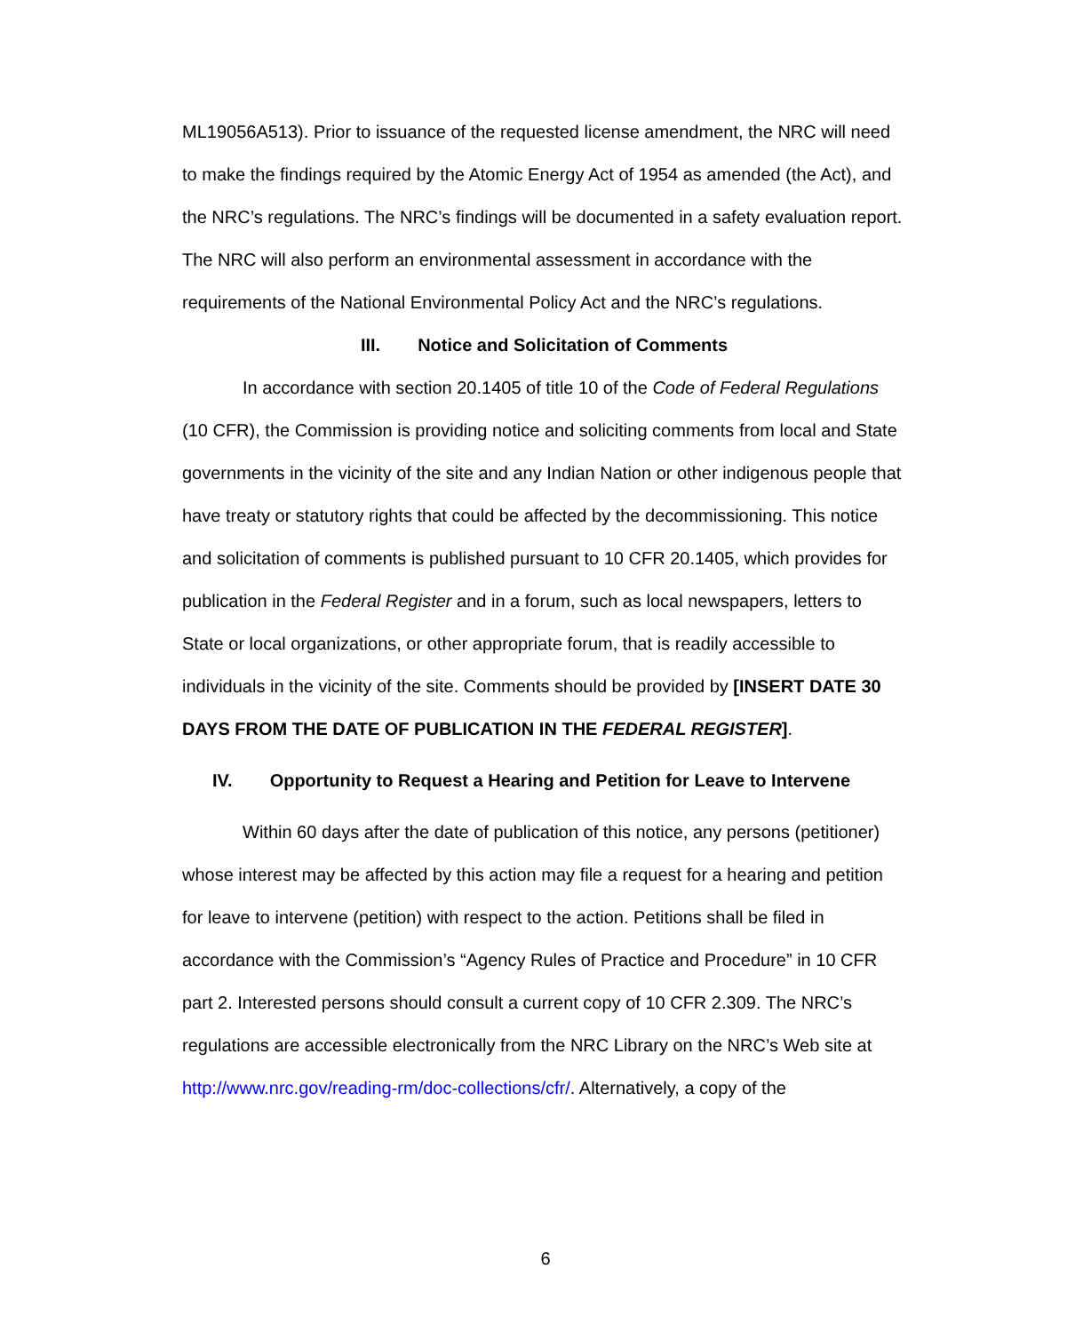ML19056A513). Prior to issuance of the requested license amendment, the NRC will need to make the findings required by the Atomic Energy Act of 1954 as amended (the Act), and the NRC’s regulations. The NRC’s findings will be documented in a safety evaluation report. The NRC will also perform an environmental assessment in accordance with the requirements of the National Environmental Policy Act and the NRC’s regulations.
III. Notice and Solicitation of Comments
In accordance with section 20.1405 of title 10 of the Code of Federal Regulations (10 CFR), the Commission is providing notice and soliciting comments from local and State governments in the vicinity of the site and any Indian Nation or other indigenous people that have treaty or statutory rights that could be affected by the decommissioning. This notice and solicitation of comments is published pursuant to 10 CFR 20.1405, which provides for publication in the Federal Register and in a forum, such as local newspapers, letters to State or local organizations, or other appropriate forum, that is readily accessible to individuals in the vicinity of the site. Comments should be provided by [INSERT DATE 30 DAYS FROM THE DATE OF PUBLICATION IN THE FEDERAL REGISTER].
IV. Opportunity to Request a Hearing and Petition for Leave to Intervene
Within 60 days after the date of publication of this notice, any persons (petitioner) whose interest may be affected by this action may file a request for a hearing and petition for leave to intervene (petition) with respect to the action. Petitions shall be filed in accordance with the Commission’s “Agency Rules of Practice and Procedure” in 10 CFR part 2. Interested persons should consult a current copy of 10 CFR 2.309. The NRC’s regulations are accessible electronically from the NRC Library on the NRC’s Web site at http://www.nrc.gov/reading-rm/doc-collections/cfr/. Alternatively, a copy of the
6